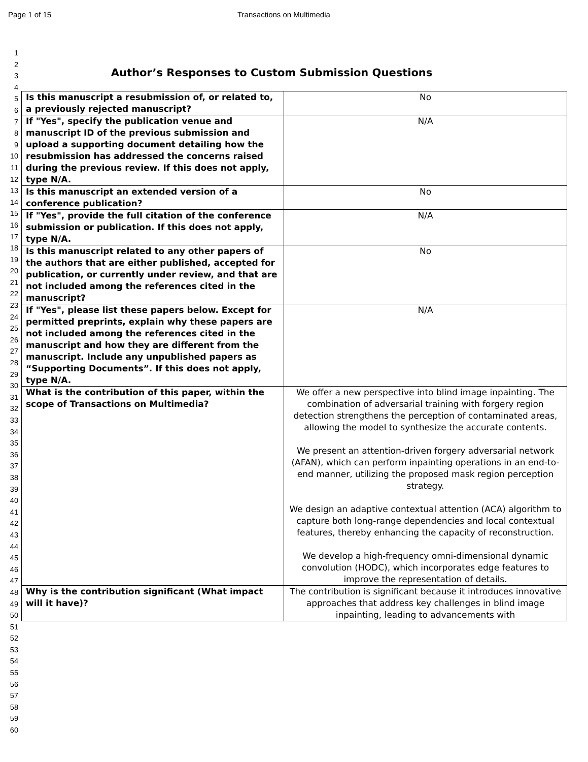Page 1 of 15 Transactions on Multimedia
1
2
3
4
5
6
7
8
9
10
11
12
13
14
15
16
17
18
19
20
21
22
23
24
25
26
27
28
29
30
31
32
33
34
35
36
37
38
39
40
41
42
43
44
45
46
47
48
49
50
51
52
53
54
55
56
57
58
59
60
Author’s Responses to Custom Submission Questions
| Is this manuscript a resubmission of, or related to, a previously rejected manuscript? | No |
| If "Yes", specify the publication venue and manuscript ID of the previous submission and upload a supporting document detailing how the resubmission has addressed the concerns raised during the previous review. If this does not apply, type N/A. | N/A |
| Is this manuscript an extended version of a conference publication? | No |
| If "Yes", provide the full citation of the conference submission or publication. If this does not apply, type N/A. | N/A |
| Is this manuscript related to any other papers of the authors that are either published, accepted for publication, or currently under review, and that are not included among the references cited in the manuscript? | No |
| If "Yes", please list these papers below. Except for permitted preprints, explain why these papers are not included among the references cited in the manuscript and how they are different from the manuscript. Include any unpublished papers as “Supporting Documents”. If this does not apply, type N/A. | N/A |
| What is the contribution of this paper, within the scope of Transactions on Multimedia? | We offer a new perspective into blind image inpainting. The combination of adversarial training with forgery region detection strengthens the perception of contaminated areas, allowing the model to synthesize the accurate contents. We present an attention-driven forgery adversarial network (AFAN), which can perform inpainting operations in an end-to-end manner, utilizing the proposed mask region perception strategy. We design an adaptive contextual attention (ACA) algorithm to capture both long-range dependencies and local contextual features, thereby enhancing the capacity of reconstruction. We develop a high-frequency omni-dimensional dynamic convolution (HODC), which incorporates edge features to improve the representation of details. |
| Why is the contribution significant (What impact will it have)? | The contribution is significant because it introduces innovative approaches that address key challenges in blind image inpainting, leading to advancements with |